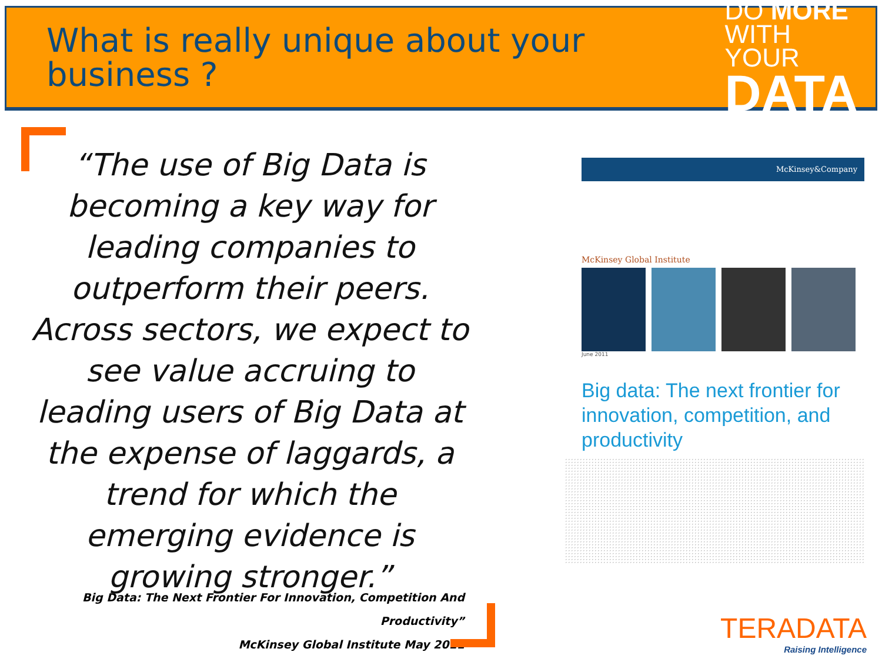What is really unique about your business ?
DO MORE
WITH YOUR
DATA
“The use of Big Data is becoming a key way for leading companies to outperform their peers. Across sectors, we expect to see value accruing to leading users of Big Data at the expense of laggards, a trend for which the emerging evidence is growing stronger.”
Big Data: The Next Frontier For Innovation, Competition And Productivity”
McKinsey Global Institute May 2011
McKinsey&Company
McKinsey Global Institute
June 2011
Big data: The next frontier for innovation, competition, and productivity
TERADATA
Raising Intelligence